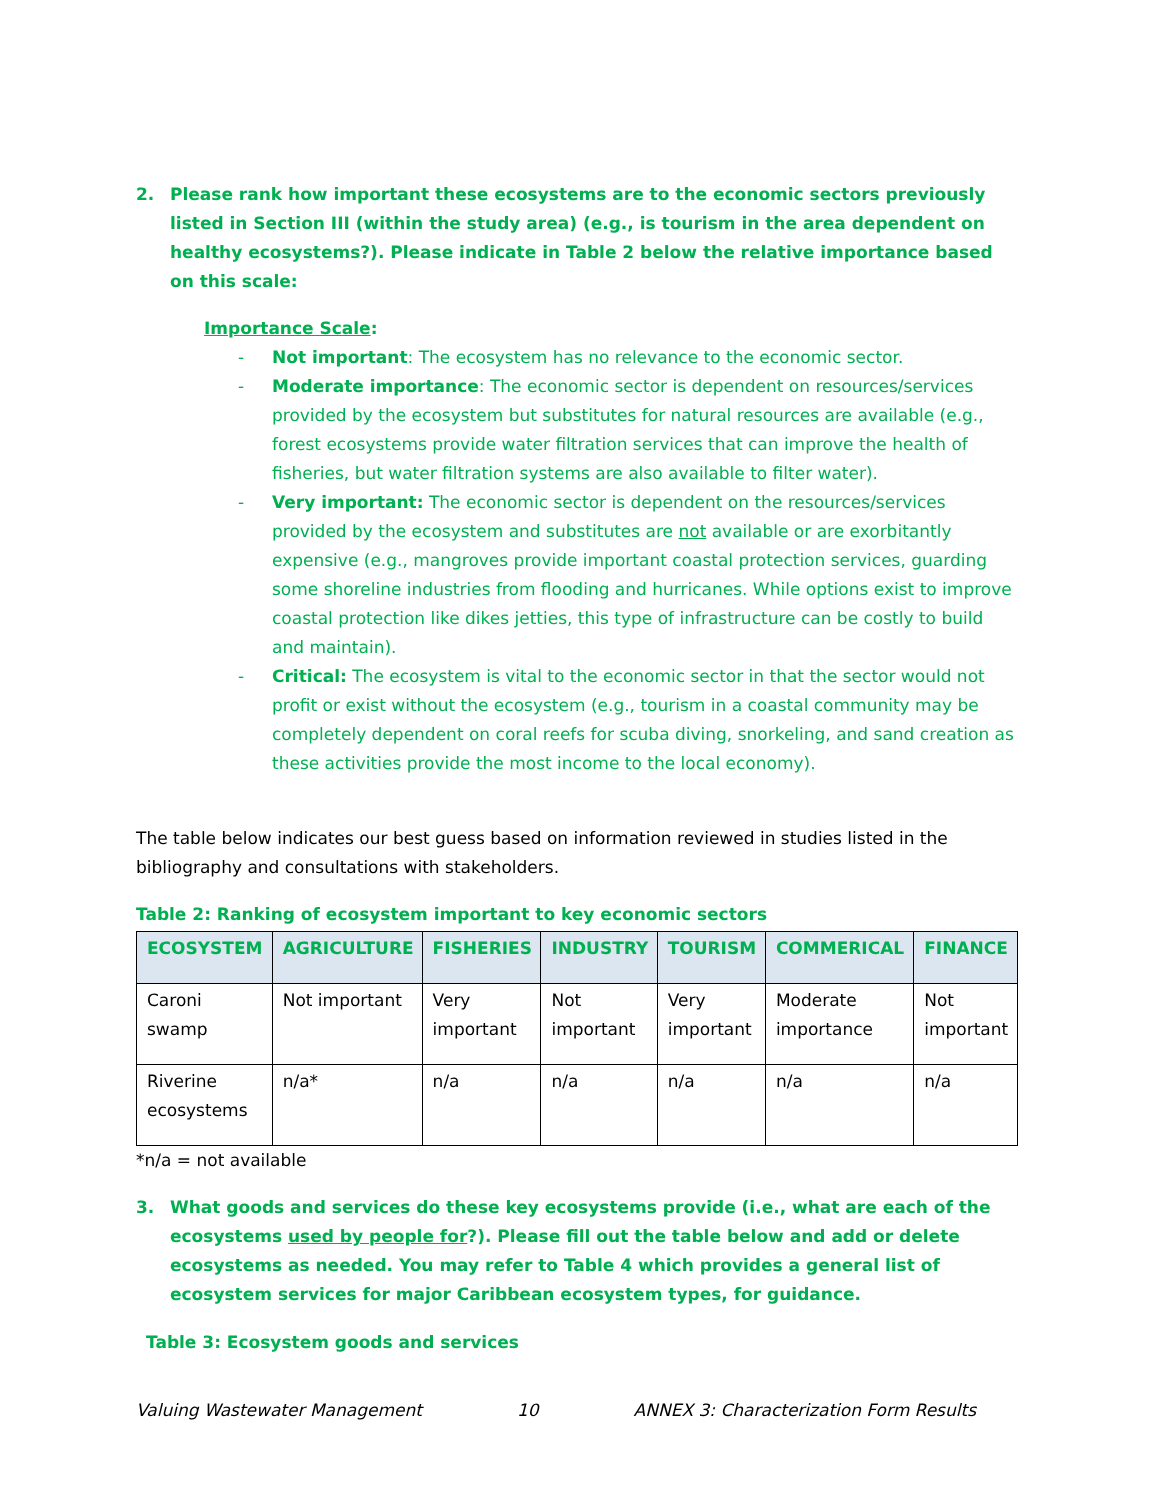2. Please rank how important these ecosystems are to the economic sectors previously listed in Section III (within the study area) (e.g., is tourism in the area dependent on healthy ecosystems?). Please indicate in Table 2 below the relative importance based on this scale:
Importance Scale:
- Not important: The ecosystem has no relevance to the economic sector.
- Moderate importance: The economic sector is dependent on resources/services provided by the ecosystem but substitutes for natural resources are available (e.g., forest ecosystems provide water filtration services that can improve the health of fisheries, but water filtration systems are also available to filter water).
- Very important: The economic sector is dependent on the resources/services provided by the ecosystem and substitutes are not available or are exorbitantly expensive (e.g., mangroves provide important coastal protection services, guarding some shoreline industries from flooding and hurricanes. While options exist to improve coastal protection like dikes jetties, this type of infrastructure can be costly to build and maintain).
- Critical: The ecosystem is vital to the economic sector in that the sector would not profit or exist without the ecosystem (e.g., tourism in a coastal community may be completely dependent on coral reefs for scuba diving, snorkeling, and sand creation as these activities provide the most income to the local economy).
The table below indicates our best guess based on information reviewed in studies listed in the bibliography and consultations with stakeholders.
Table 2: Ranking of ecosystem important to key economic sectors
| ECOSYSTEM | AGRICULTURE | FISHERIES | INDUSTRY | TOURISM | COMMERICAL | FINANCE |
| --- | --- | --- | --- | --- | --- | --- |
| Caroni swamp | Not important | Very important | Not important | Very important | Moderate importance | Not important |
| Riverine ecosystems | n/a* | n/a | n/a | n/a | n/a | n/a |
*n/a = not available
3. What goods and services do these key ecosystems provide (i.e., what are each of the ecosystems used by people for?). Please fill out the table below and add or delete ecosystems as needed. You may refer to Table 4 which provides a general list of ecosystem services for major Caribbean ecosystem types, for guidance.
Table 3: Ecosystem goods and services
Valuing Wastewater Management 10 ANNEX 3: Characterization Form Results